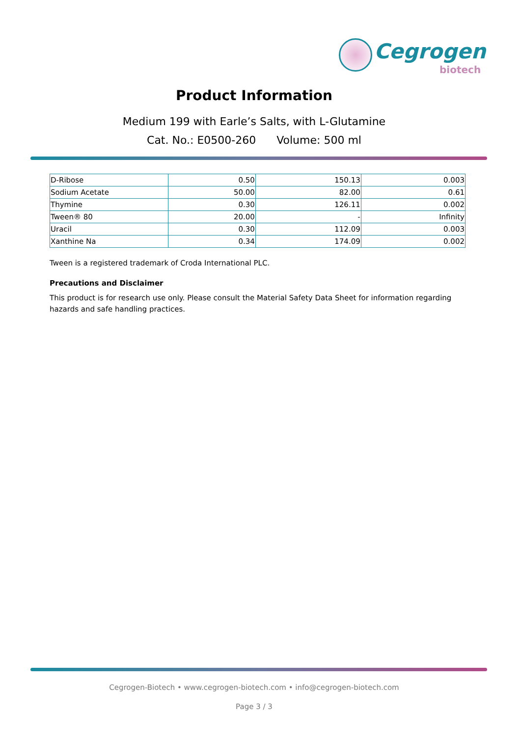Cegrogen
biotech
Product Information
Medium 199 with Earle’s Salts, with L-Glutamine
Cat. No.: E0500-260 Volume: 500 ml
| D-Ribose | 0.50 | 150.13 | 0.003 |
| Sodium Acetate | 50.00 | 82.00 | 0.61 |
| Thymine | 0.30 | 126.11 | 0.002 |
| Tween® 80 | 20.00 | - | Infinity |
| Uracil | 0.30 | 112.09 | 0.003 |
| Xanthine Na | 0.34 | 174.09 | 0.002 |
Tween is a registered trademark of Croda International PLC.
Precautions and Disclaimer
This product is for research use only. Please consult the Material Safety Data Sheet for information regarding hazards and safe handling practices.
Cegrogen-Biotech • www.cegrogen-biotech.com • info@cegrogen-biotech.com
Page 3 / 3